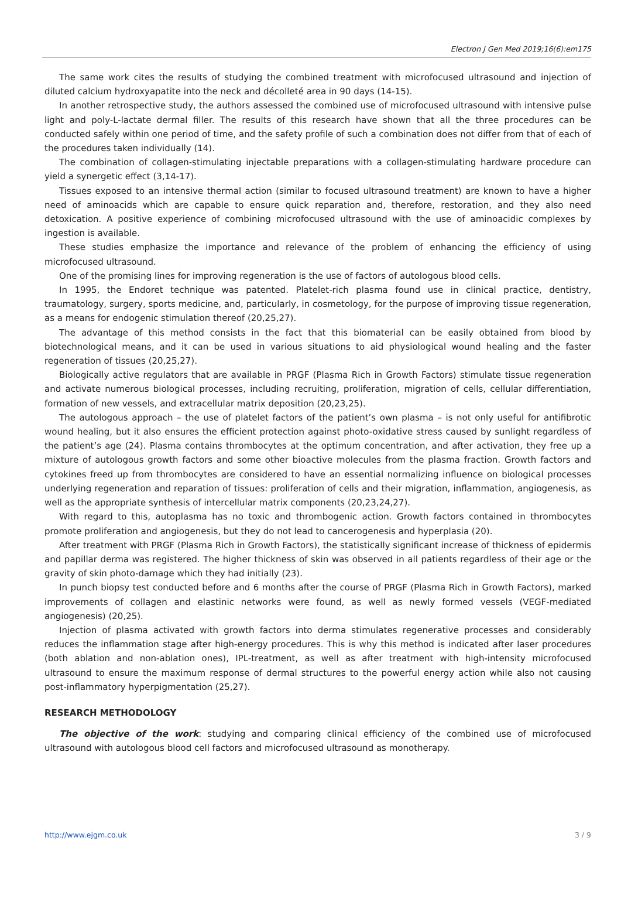Electron J Gen Med 2019;16(6):em175
The same work cites the results of studying the combined treatment with microfocused ultrasound and injection of diluted calcium hydroxyapatite into the neck and décolleté area in 90 days (14-15).
In another retrospective study, the authors assessed the combined use of microfocused ultrasound with intensive pulse light and poly-L-lactate dermal filler. The results of this research have shown that all the three procedures can be conducted safely within one period of time, and the safety profile of such a combination does not differ from that of each of the procedures taken individually (14).
The combination of collagen-stimulating injectable preparations with a collagen-stimulating hardware procedure can yield a synergetic effect (3,14-17).
Tissues exposed to an intensive thermal action (similar to focused ultrasound treatment) are known to have a higher need of aminoacids which are capable to ensure quick reparation and, therefore, restoration, and they also need detoxication. A positive experience of combining microfocused ultrasound with the use of aminoacidic complexes by ingestion is available.
These studies emphasize the importance and relevance of the problem of enhancing the efficiency of using microfocused ultrasound.
One of the promising lines for improving regeneration is the use of factors of autologous blood cells.
In 1995, the Endoret technique was patented. Platelet-rich plasma found use in clinical practice, dentistry, traumatology, surgery, sports medicine, and, particularly, in cosmetology, for the purpose of improving tissue regeneration, as a means for endogenic stimulation thereof (20,25,27).
The advantage of this method consists in the fact that this biomaterial can be easily obtained from blood by biotechnological means, and it can be used in various situations to aid physiological wound healing and the faster regeneration of tissues (20,25,27).
Biologically active regulators that are available in PRGF (Plasma Rich in Growth Factors) stimulate tissue regeneration and activate numerous biological processes, including recruiting, proliferation, migration of cells, cellular differentiation, formation of new vessels, and extracellular matrix deposition (20,23,25).
The autologous approach – the use of platelet factors of the patient’s own plasma – is not only useful for antifibrotic wound healing, but it also ensures the efficient protection against photo-oxidative stress caused by sunlight regardless of the patient’s age (24). Plasma contains thrombocytes at the optimum concentration, and after activation, they free up a mixture of autologous growth factors and some other bioactive molecules from the plasma fraction. Growth factors and cytokines freed up from thrombocytes are considered to have an essential normalizing influence on biological processes underlying regeneration and reparation of tissues: proliferation of cells and their migration, inflammation, angiogenesis, as well as the appropriate synthesis of intercellular matrix components (20,23,24,27).
With regard to this, autoplasma has no toxic and thrombogenic action. Growth factors contained in thrombocytes promote proliferation and angiogenesis, but they do not lead to cancerogenesis and hyperplasia (20).
After treatment with PRGF (Plasma Rich in Growth Factors), the statistically significant increase of thickness of epidermis and papillar derma was registered. The higher thickness of skin was observed in all patients regardless of their age or the gravity of skin photo-damage which they had initially (23).
In punch biopsy test conducted before and 6 months after the course of PRGF (Plasma Rich in Growth Factors), marked improvements of collagen and elastinic networks were found, as well as newly formed vessels (VEGF-mediated angiogenesis) (20,25).
Injection of plasma activated with growth factors into derma stimulates regenerative processes and considerably reduces the inflammation stage after high-energy procedures. This is why this method is indicated after laser procedures (both ablation and non-ablation ones), IPL-treatment, as well as after treatment with high-intensity microfocused ultrasound to ensure the maximum response of dermal structures to the powerful energy action while also not causing post-inflammatory hyperpigmentation (25,27).
RESEARCH METHODOLOGY
The objective of the work: studying and comparing clinical efficiency of the combined use of microfocused ultrasound with autologous blood cell factors and microfocused ultrasound as monotherapy.
http://www.ejgm.co.uk 3 / 9